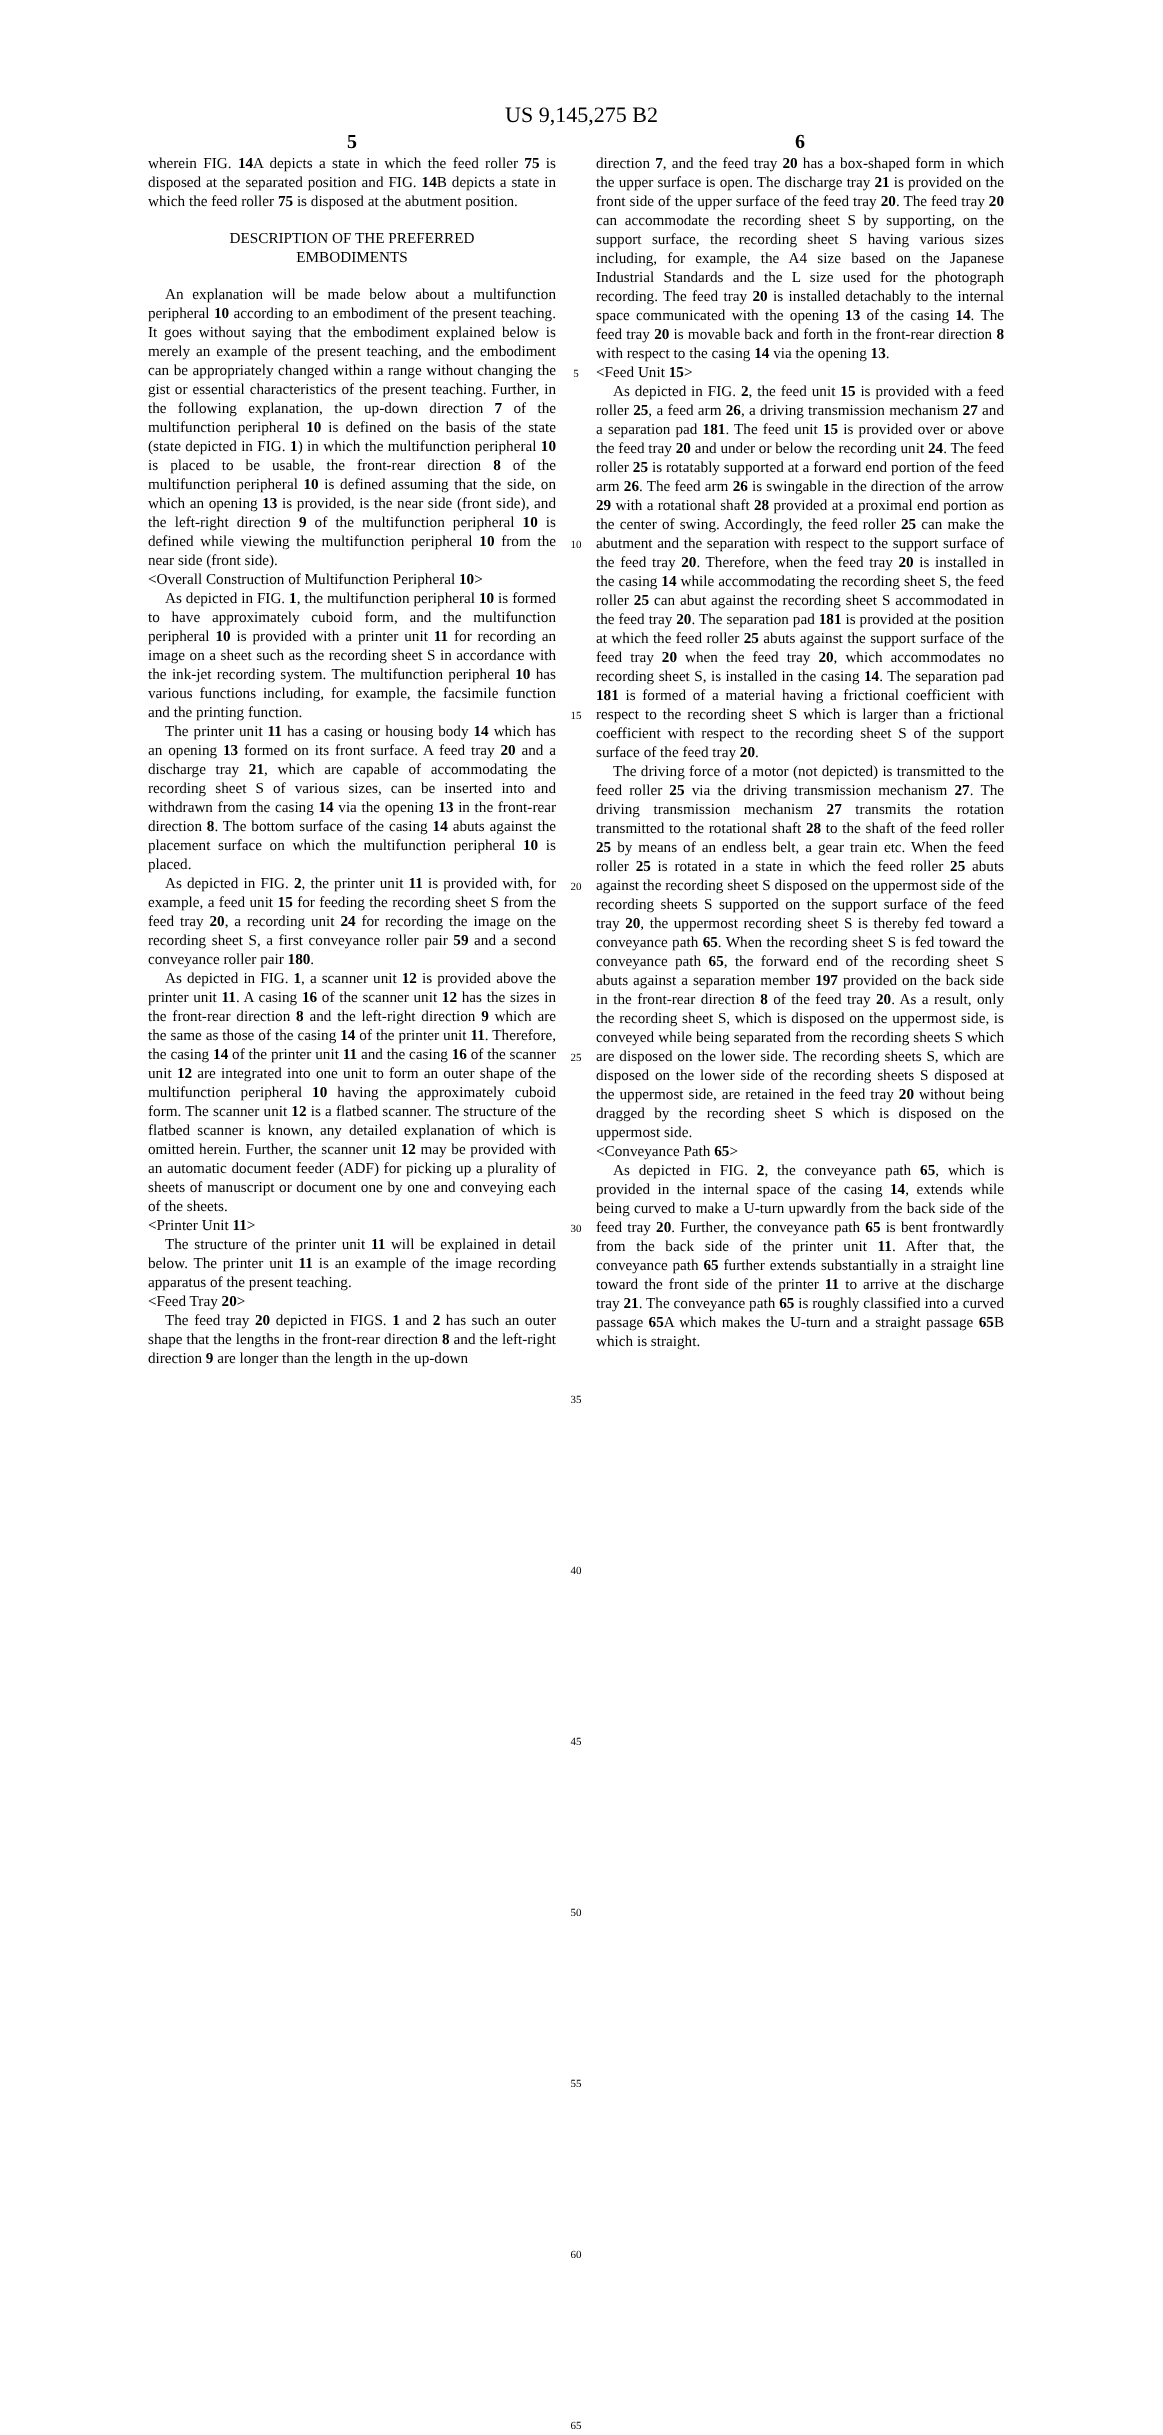US 9,145,275 B2
5
wherein FIG. 14 A depicts a state in which the feed roller 75 is disposed at the separated position and FIG. 14 B depicts a state in which the feed roller 75 is disposed at the abutment position.
DESCRIPTION OF THE PREFERRED
EMBODIMENTS
An explanation will be made below about a multifunction peripheral 10 according to an embodiment of the present teaching. It goes without saying that the embodiment explained below is merely an example of the present teaching, and the embodiment can be appropriately changed within a range without changing the gist or essential characteristics of the present teaching. Further, in the following explanation, the up-down direction 7 of the multifunction peripheral 10 is defined on the basis of the state (state depicted in FIG. 1) in which the multifunction peripheral 10 is placed to be usable, the front-rear direction 8 of the multifunction peripheral 10 is defined assuming that the side, on which an opening 13 is provided, is the near side (front side), and the left-right direction 9 of the multifunction peripheral 10 is defined while viewing the multifunction peripheral 10 from the near side (front side).
<Overall Construction of Multifunction Peripheral 10>
As depicted in FIG. 1, the multifunction peripheral 10 is formed to have approximately cuboid form, and the multifunction peripheral 10 is provided with a printer unit 11 for recording an image on a sheet such as the recording sheet S in accordance with the ink-jet recording system. The multifunction peripheral 10 has various functions including, for example, the facsimile function and the printing function.
The printer unit 11 has a casing or housing body 14 which has an opening 13 formed on its front surface. A feed tray 20 and a discharge tray 21, which are capable of accommodating the recording sheet S of various sizes, can be inserted into and withdrawn from the casing 14 via the opening 13 in the front-rear direction 8. The bottom surface of the casing 14 abuts against the placement surface on which the multifunction peripheral 10 is placed.
As depicted in FIG. 2, the printer unit 11 is provided with, for example, a feed unit 15 for feeding the recording sheet S from the feed tray 20, a recording unit 24 for recording the image on the recording sheet S, a first conveyance roller pair 59 and a second conveyance roller pair 180.
As depicted in FIG. 1, a scanner unit 12 is provided above the printer unit 11. A casing 16 of the scanner unit 12 has the sizes in the front-rear direction 8 and the left-right direction 9 which are the same as those of the casing 14 of the printer unit 11. Therefore, the casing 14 of the printer unit 11 and the casing 16 of the scanner unit 12 are integrated into one unit to form an outer shape of the multifunction peripheral 10 having the approximately cuboid form. The scanner unit 12 is a flatbed scanner. The structure of the flatbed scanner is known, any detailed explanation of which is omitted herein. Further, the scanner unit 12 may be provided with an automatic document feeder (ADF) for picking up a plurality of sheets of manuscript or document one by one and conveying each of the sheets.
<Printer Unit 11>
The structure of the printer unit 11 will be explained in detail below. The printer unit 11 is an example of the image recording apparatus of the present teaching.
<Feed Tray 20>
The feed tray 20 depicted in FIGS. 1 and 2 has such an outer shape that the lengths in the front-rear direction 8 and the left-right direction 9 are longer than the length in the up-down
5
10
15
20
25
30
35
40
45
50
55
60
65
6
direction 7, and the feed tray 20 has a box-shaped form in which the upper surface is open. The discharge tray 21 is provided on the front side of the upper surface of the feed tray 20. The feed tray 20 can accommodate the recording sheet S by supporting, on the support surface, the recording sheet S having various sizes including, for example, the A4 size based on the Japanese Industrial Standards and the L size used for the photograph recording. The feed tray 20 is installed detachably to the internal space communicated with the opening 13 of the casing 14. The feed tray 20 is movable back and forth in the front-rear direction 8 with respect to the casing 14 via the opening 13.
<Feed Unit 15>
As depicted in FIG. 2, the feed unit 15 is provided with a feed roller 25, a feed arm 26, a driving transmission mechanism 27 and a separation pad 181. The feed unit 15 is provided over or above the feed tray 20 and under or below the recording unit 24. The feed roller 25 is rotatably supported at a forward end portion of the feed arm 26. The feed arm 26 is swingable in the direction of the arrow 29 with a rotational shaft 28 provided at a proximal end portion as the center of swing. Accordingly, the feed roller 25 can make the abutment and the separation with respect to the support surface of the feed tray 20. Therefore, when the feed tray 20 is installed in the casing 14 while accommodating the recording sheet S, the feed roller 25 can abut against the recording sheet S accommodated in the feed tray 20. The separation pad 181 is provided at the position at which the feed roller 25 abuts against the support surface of the feed tray 20 when the feed tray 20, which accommodates no recording sheet S, is installed in the casing 14. The separation pad 181 is formed of a material having a frictional coefficient with respect to the recording sheet S which is larger than a frictional coefficient with respect to the recording sheet S of the support surface of the feed tray 20.
The driving force of a motor (not depicted) is transmitted to the feed roller 25 via the driving transmission mechanism 27. The driving transmission mechanism 27 transmits the rotation transmitted to the rotational shaft 28 to the shaft of the feed roller 25 by means of an endless belt, a gear train etc. When the feed roller 25 is rotated in a state in which the feed roller 25 abuts against the recording sheet S disposed on the uppermost side of the recording sheets S supported on the support surface of the feed tray 20, the uppermost recording sheet S is thereby fed toward a conveyance path 65. When the recording sheet S is fed toward the conveyance path 65, the forward end of the recording sheet S abuts against a separation member 197 provided on the back side in the front-rear direction 8 of the feed tray 20. As a result, only the recording sheet S, which is disposed on the uppermost side, is conveyed while being separated from the recording sheets S which are disposed on the lower side. The recording sheets S, which are disposed on the lower side of the recording sheets S disposed at the uppermost side, are retained in the feed tray 20 without being dragged by the recording sheet S which is disposed on the uppermost side.
<Conveyance Path 65>
As depicted in FIG. 2, the conveyance path 65, which is provided in the internal space of the casing 14, extends while being curved to make a U-turn upwardly from the back side of the feed tray 20. Further, the conveyance path 65 is bent frontwardly from the back side of the printer unit 11. After that, the conveyance path 65 further extends substantially in a straight line toward the front side of the printer 11 to arrive at the discharge tray 21. The conveyance path 65 is roughly classified into a curved passage 65 A which makes the U-turn and a straight passage 65 B which is straight.